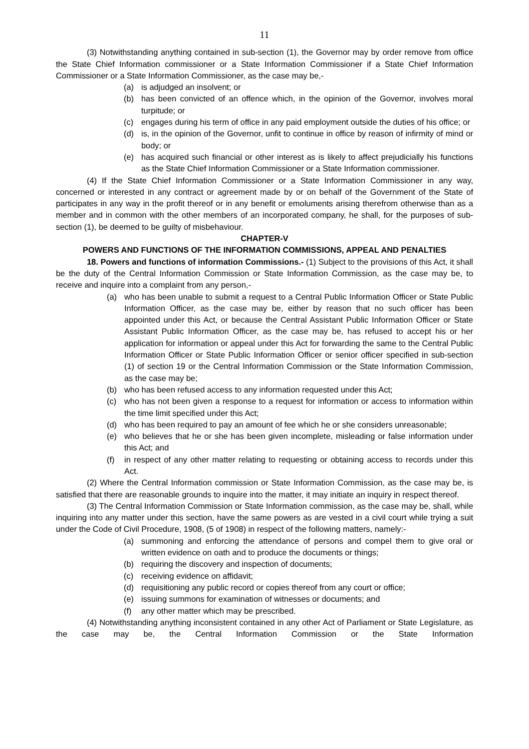11
(3) Notwithstanding anything contained in sub-section (1), the Governor may by order remove from office the State Chief Information commissioner or a State Information Commissioner if a State Chief Information Commissioner or a State Information Commissioner, as the case may be,-
(a) is adjudged an insolvent; or
(b) has been convicted of an offence which, in the opinion of the Governor, involves moral turpitude; or
(c) engages during his term of office in any paid employment outside the duties of his office; or
(d) is, in the opinion of the Governor, unfit to continue in office by reason of infirmity of mind or body; or
(e) has acquired such financial or other interest as is likely to affect prejudicially his functions as the State Chief Information Commissioner or a State Information commissioner.
(4) If the State Chief Information Commissioner or a State Information Commissioner in any way, concerned or interested in any contract or agreement made by or on behalf of the Government of the State of participates in any way in the profit thereof or in any benefit or emoluments arising therefrom otherwise than as a member and in common with the other members of an incorporated company, he shall, for the purposes of sub-section (1), be deemed to be guilty of misbehaviour.
CHAPTER-V
POWERS AND FUNCTIONS OF THE INFORMATION COMMISSIONS, APPEAL AND PENALTIES
18. Powers and functions of information Commissions.- (1) Subject to the provisions of this Act, it shall be the duty of the Central Information Commission or State Information Commission, as the case may be, to receive and inquire into a complaint from any person,-
(a) who has been unable to submit a request to a Central Public Information Officer or State Public Information Officer, as the case may be, either by reason that no such officer has been appointed under this Act, or because the Central Assistant Public Information Officer or State Assistant Public Information Officer, as the case may be, has refused to accept his or her application for information or appeal under this Act for forwarding the same to the Central Public Information Officer or State Public Information Officer or senior officer specified in sub-section (1) of section 19 or the Central Information Commission or the State Information Commission, as the case may be;
(b) who has been refused access to any information requested under this Act;
(c) who has not been given a response to a request for information or access to information within the time limit specified under this Act;
(d) who has been required to pay an amount of fee which he or she considers unreasonable;
(e) who believes that he or she has been given incomplete, misleading or false information under this Act; and
(f) in respect of any other matter relating to requesting or obtaining access to records under this Act.
(2) Where the Central Information commission or State Information Commission, as the case may be, is satisfied that there are reasonable grounds to inquire into the matter, it may initiate an inquiry in respect thereof.
(3) The Central Information Commission or State Information commission, as the case may be, shall, while inquiring into any matter under this section, have the same powers as are vested in a civil court while trying a suit under the Code of Civil Procedure, 1908, (5 of 1908) in respect of the following matters, namely:-
(a) summoning and enforcing the attendance of persons and compel them to give oral or written evidence on oath and to produce the documents or things;
(b) requiring the discovery and inspection of documents;
(c) receiving evidence on affidavit;
(d) requisitioning any public record or copies thereof from any court or office;
(e) issuing summons for examination of witnesses or documents; and
(f) any other matter which may be prescribed.
(4) Notwithstanding anything inconsistent contained in any other Act of Parliament or State Legislature, as the case may be, the Central Information Commission or the State Information